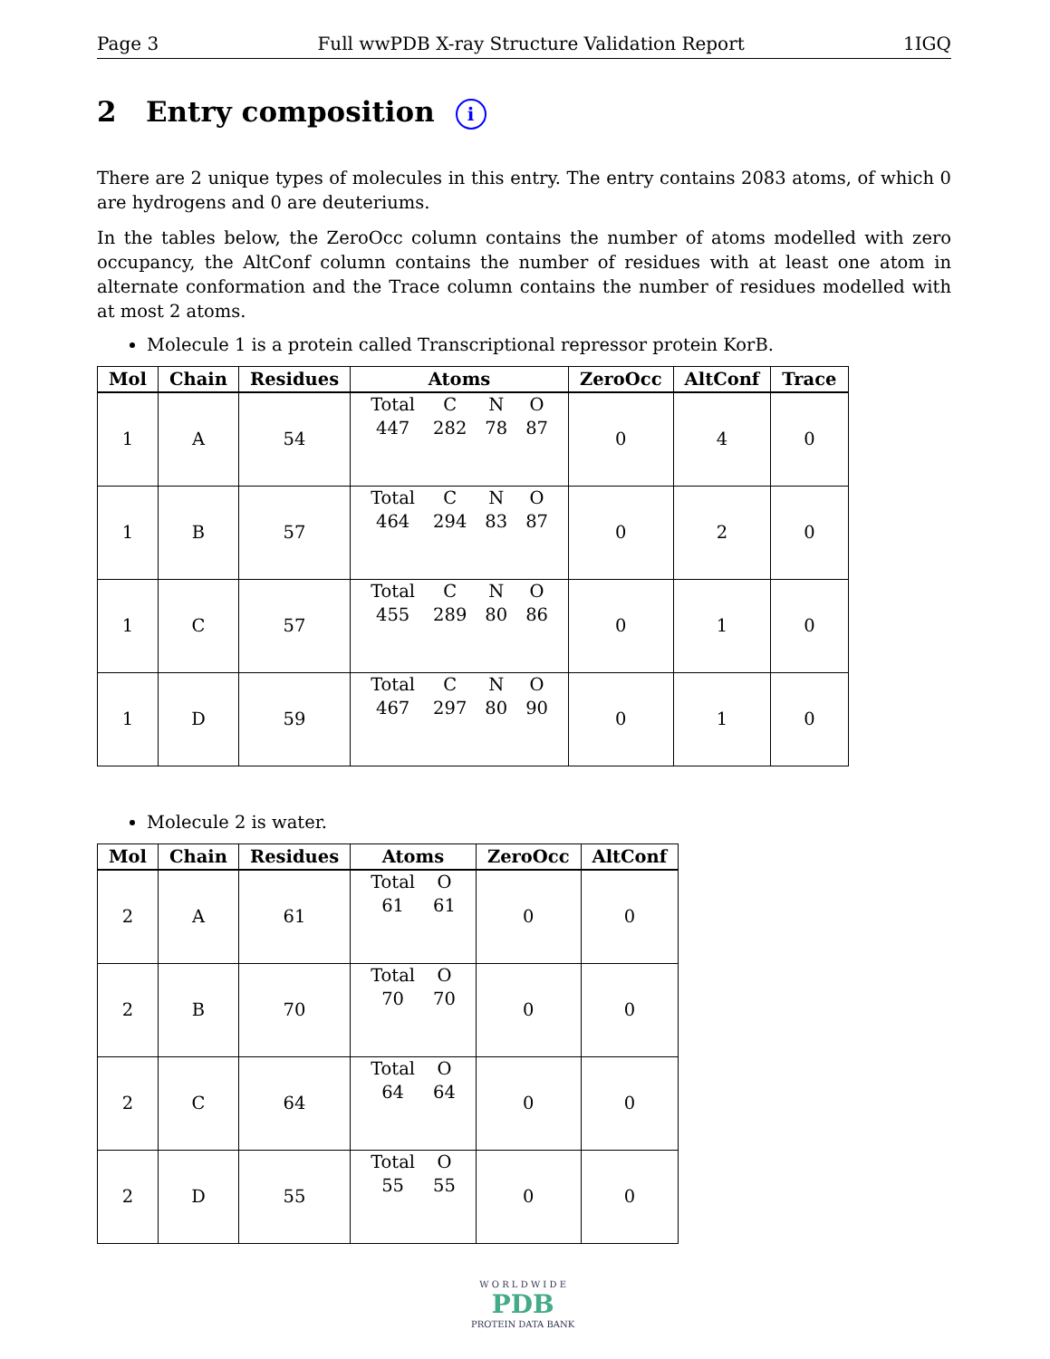Page 3 Full wwPDB X-ray Structure Validation Report 1IGQ
2 Entry composition i
There are 2 unique types of molecules in this entry. The entry contains 2083 atoms, of which 0 are hydrogens and 0 are deuteriums.
In the tables below, the ZeroOcc column contains the number of atoms modelled with zero occupancy, the AltConf column contains the number of residues with at least one atom in alternate conformation and the Trace column contains the number of residues modelled with at most 2 atoms.
Molecule 1 is a protein called Transcriptional repressor protein KorB.
| Mol | Chain | Residues | Atoms | ZeroOcc | AltConf | Trace |
| --- | --- | --- | --- | --- | --- | --- |
| 1 | A | 54 | / Total / C / N / O / / 447 / 282 / 78 / 87 / | 0 | 4 | 0 |
| 1 | B | 57 | / Total / C / N / O / / 464 / 294 / 83 / 87 / | 0 | 2 | 0 |
| 1 | C | 57 | / Total / C / N / O / / 455 / 289 / 80 / 86 / | 0 | 1 | 0 |
| 1 | D | 59 | / Total / C / N / O / / 467 / 297 / 80 / 90 / | 0 | 1 | 0 |
Molecule 2 is water.
| Mol | Chain | Residues | Atoms | ZeroOcc | AltConf |
| --- | --- | --- | --- | --- | --- |
| 2 | A | 61 | / Total / O / / 61 / 61 / | 0 | 0 |
| 2 | B | 70 | / Total / O / / 70 / 70 / | 0 | 0 |
| 2 | C | 64 | / Total / O / / 64 / 64 / | 0 | 0 |
| 2 | D | 55 | / Total / O / / 55 / 55 / | 0 | 0 |
W O R L D W I D E
PDB
PROTEIN DATA BANK